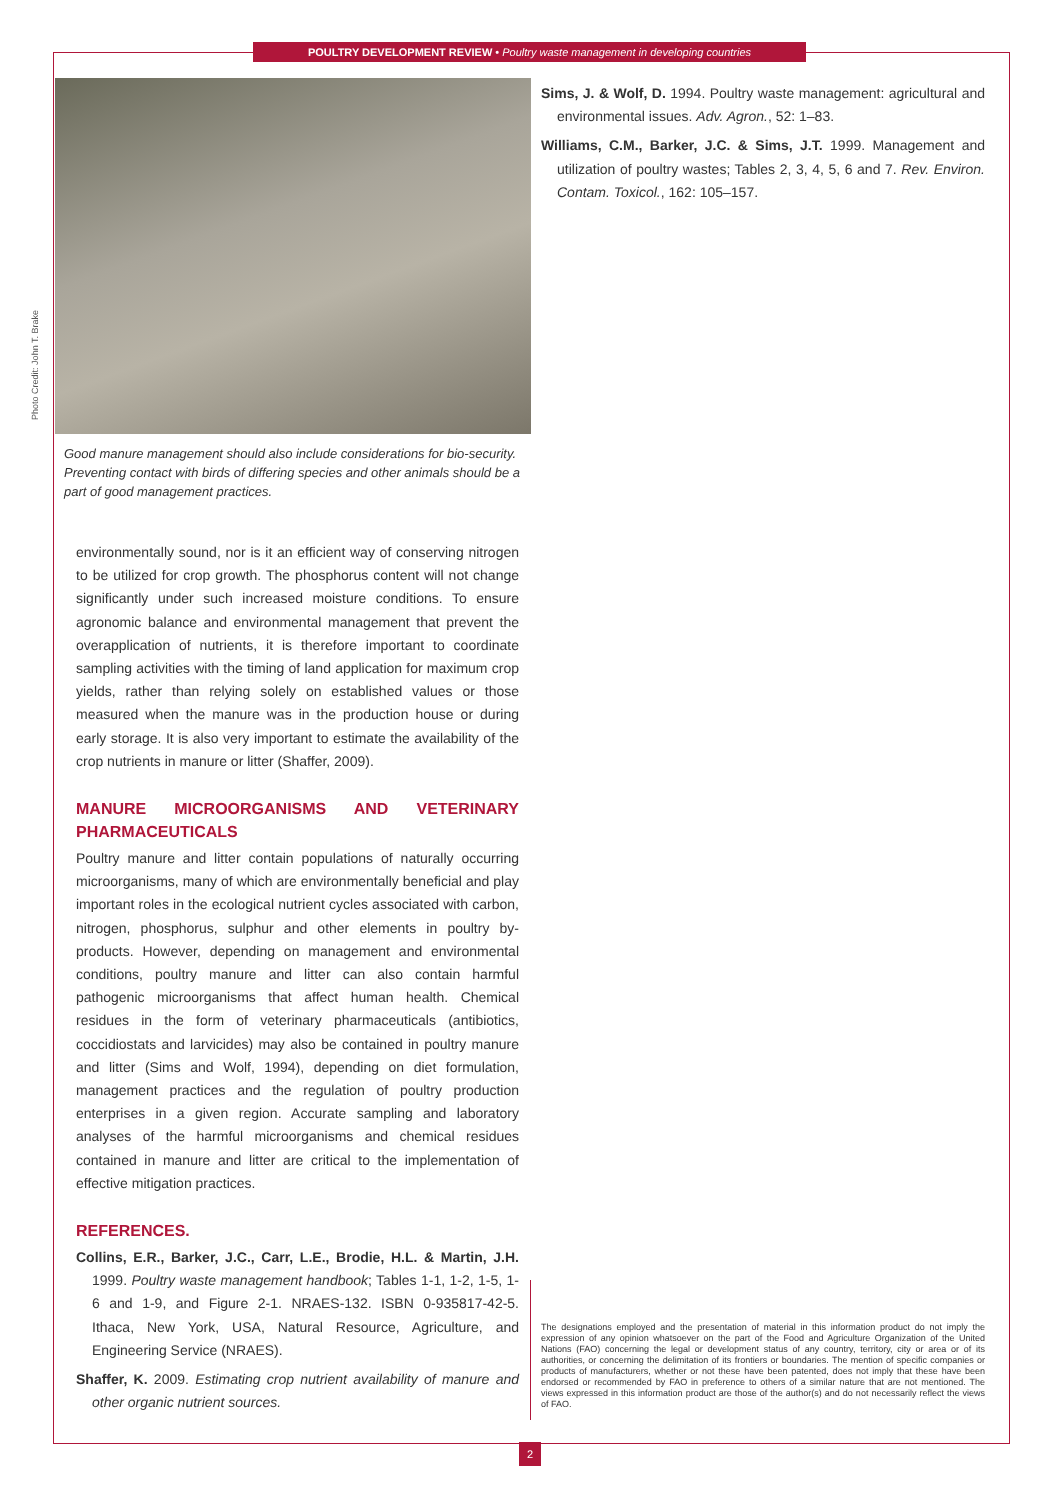POULTRY DEVELOPMENT REVIEW • Poultry waste management in developing countries
Photo Credit: John T. Brake
Good manure management should also include considerations for bio-security. Preventing contact with birds of differing species and other animals should be a part of good management practices.
environmentally sound, nor is it an efficient way of conserving nitrogen to be utilized for crop growth. The phosphorus content will not change significantly under such increased moisture conditions. To ensure agronomic balance and environmental management that prevent the overapplication of nutrients, it is therefore important to coordinate sampling activities with the timing of land application for maximum crop yields, rather than relying solely on established values or those measured when the manure was in the production house or during early storage. It is also very important to estimate the availability of the crop nutrients in manure or litter (Shaffer, 2009).
MANURE MICROORGANISMS AND VETERINARY PHARMACEUTICALS
Poultry manure and litter contain populations of naturally occurring microorganisms, many of which are environmentally beneficial and play important roles in the ecological nutrient cycles associated with carbon, nitrogen, phosphorus, sulphur and other elements in poultry by-products. However, depending on management and environmental conditions, poultry manure and litter can also contain harmful pathogenic microorganisms that affect human health. Chemical residues in the form of veterinary pharmaceuticals (antibiotics, coccidiostats and larvicides) may also be contained in poultry manure and litter (Sims and Wolf, 1994), depending on diet formulation, management practices and the regulation of poultry production enterprises in a given region. Accurate sampling and laboratory analyses of the harmful microorganisms and chemical residues contained in manure and litter are critical to the implementation of effective mitigation practices.
REFERENCES.
Collins, E.R., Barker, J.C., Carr, L.E., Brodie, H.L. & Martin, J.H. 1999. Poultry waste management handbook; Tables 1-1, 1-2, 1-5, 1-6 and 1-9, and Figure 2-1. NRAES-132. ISBN 0-935817-42-5. Ithaca, New York, USA, Natural Resource, Agriculture, and Engineering Service (NRAES).
Shaffer, K. 2009. Estimating crop nutrient availability of manure and other organic nutrient sources.
Sims, J. & Wolf, D. 1994. Poultry waste management: agricultural and environmental issues. Adv. Agron., 52: 1–83.
Williams, C.M., Barker, J.C. & Sims, J.T. 1999. Management and utilization of poultry wastes; Tables 2, 3, 4, 5, 6 and 7. Rev. Environ. Contam. Toxicol., 162: 105–157.
The designations employed and the presentation of material in this information product do not imply the expression of any opinion whatsoever on the part of the Food and Agriculture Organization of the United Nations (FAO) concerning the legal or development status of any country, territory, city or area or of its authorities, or concerning the delimitation of its frontiers or boundaries. The mention of specific companies or products of manufacturers, whether or not these have been patented, does not imply that these have been endorsed or recommended by FAO in preference to others of a similar nature that are not mentioned. The views expressed in this information product are those of the author(s) and do not necessarily reflect the views of FAO.
2